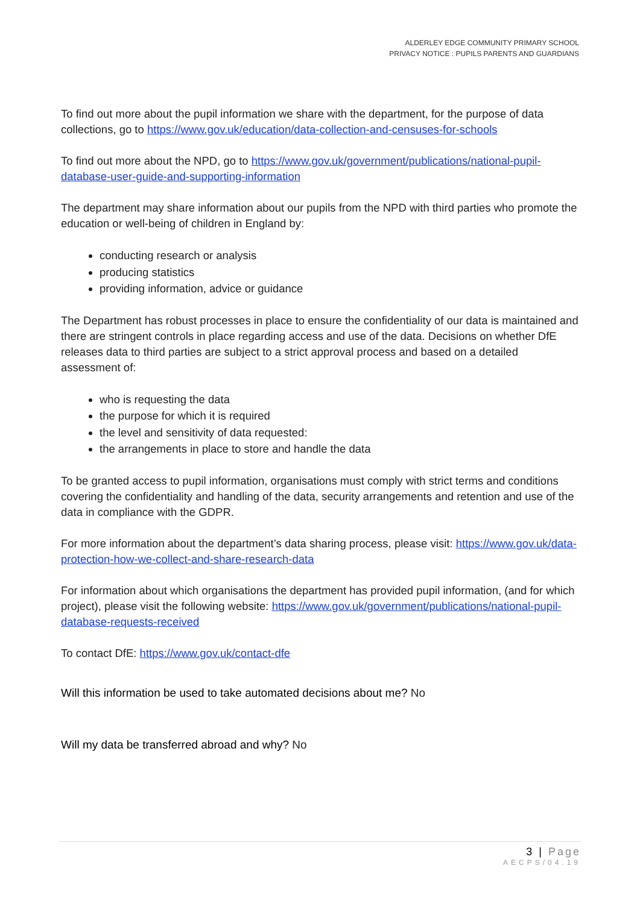ALDERLEY EDGE COMMUNITY PRIMARY SCHOOL
PRIVACY NOTICE : PUPILS PARENTS AND GUARDIANS
To find out more about the pupil information we share with the department, for the purpose of data collections, go to https://www.gov.uk/education/data-collection-and-censuses-for-schools
To find out more about the NPD, go to https://www.gov.uk/government/publications/national-pupil-database-user-guide-and-supporting-information
The department may share information about our pupils from the NPD with third parties who promote the education or well-being of children in England by:
conducting research or analysis
producing statistics
providing information, advice or guidance
The Department has robust processes in place to ensure the confidentiality of our data is maintained and there are stringent controls in place regarding access and use of the data. Decisions on whether DfE releases data to third parties are subject to a strict approval process and based on a detailed assessment of:
who is requesting the data
the purpose for which it is required
the level and sensitivity of data requested:
the arrangements in place to store and handle the data
To be granted access to pupil information, organisations must comply with strict terms and conditions covering the confidentiality and handling of the data, security arrangements and retention and use of the data in compliance with the GDPR.
For more information about the department’s data sharing process, please visit: https://www.gov.uk/data-protection-how-we-collect-and-share-research-data
For information about which organisations the department has provided pupil information, (and for which project), please visit the following website: https://www.gov.uk/government/publications/national-pupil-database-requests-received
To contact DfE: https://www.gov.uk/contact-dfe
Will this information be used to take automated decisions about me? No
Will my data be transferred abroad and why? No
3 | Page
AECPS/04.19